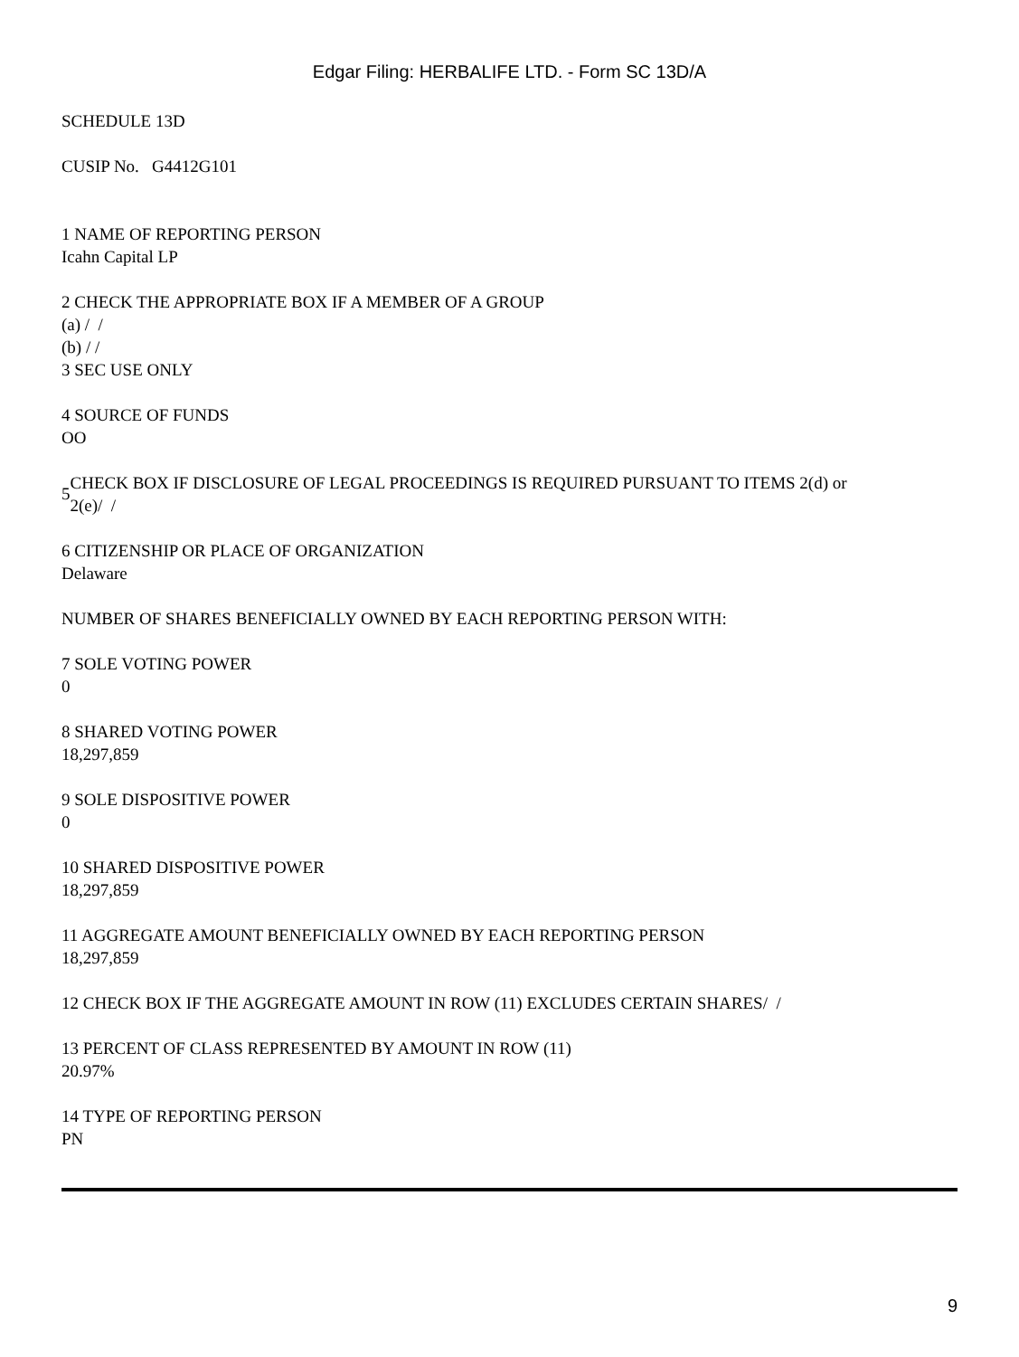Edgar Filing: HERBALIFE LTD. - Form SC 13D/A
SCHEDULE 13D
CUSIP No. G4412G101
1 NAME OF REPORTING PERSON
Icahn Capital LP
2 CHECK THE APPROPRIATE BOX IF A MEMBER OF A GROUP
(a) / /
(b) / /
3 SEC USE ONLY
4 SOURCE OF FUNDS
OO
5 CHECK BOX IF DISCLOSURE OF LEGAL PROCEEDINGS IS REQUIRED PURSUANT TO ITEMS 2(d) or
2(e)/ /
6 CITIZENSHIP OR PLACE OF ORGANIZATION
Delaware
NUMBER OF SHARES BENEFICIALLY OWNED BY EACH REPORTING PERSON WITH:
7 SOLE VOTING POWER
0
8 SHARED VOTING POWER
18,297,859
9 SOLE DISPOSITIVE POWER
0
10 SHARED DISPOSITIVE POWER
18,297,859
11 AGGREGATE AMOUNT BENEFICIALLY OWNED BY EACH REPORTING PERSON
18,297,859
12 CHECK BOX IF THE AGGREGATE AMOUNT IN ROW (11) EXCLUDES CERTAIN SHARES/ /
13 PERCENT OF CLASS REPRESENTED BY AMOUNT IN ROW (11)
20.97%
14 TYPE OF REPORTING PERSON
PN
9